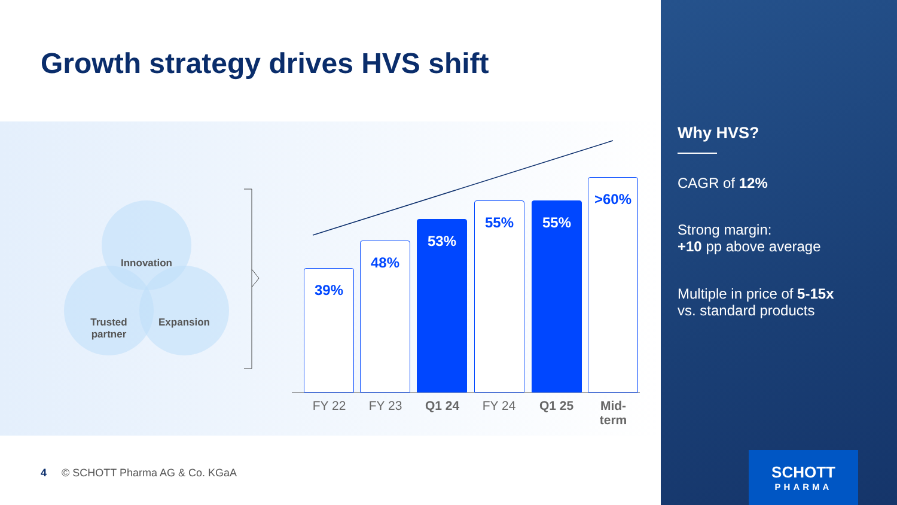Growth strategy drives HVS shift
Innovation
Trusted
partner
Expansion
39% 48% 53% 55% 55% >60%
FY 22 FY 23 Q1 24 FY 24 Q1 25
Mid-
term
4 © SCHOTT Pharma AG & Co. KGaA
Why HVS?
CAGR of 12%
Strong margin:
+10 pp above average
Multiple in price of 5-15x
vs. standard products
SCHOTT
PHARMA